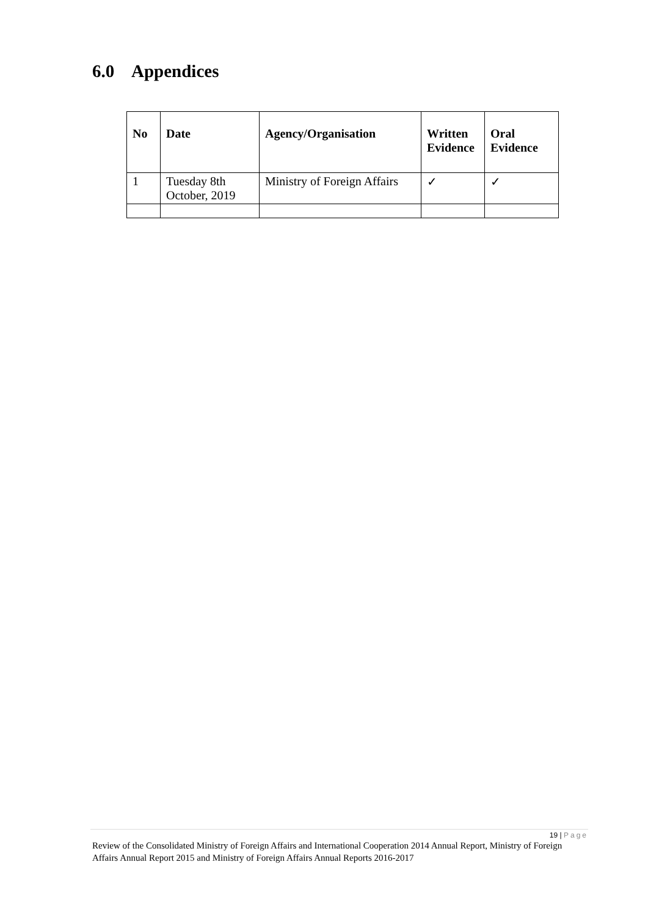6.0 Appendices
| No | Date | Agency/Organisation | Written Evidence | Oral Evidence |
| --- | --- | --- | --- | --- |
| 1 | Tuesday 8th October, 2019 | Ministry of Foreign Affairs | ✓ | ✓ |
19 | Page
Review of the Consolidated Ministry of Foreign Affairs and International Cooperation 2014 Annual Report, Ministry of Foreign Affairs Annual Report 2015 and Ministry of Foreign Affairs Annual Reports 2016-2017